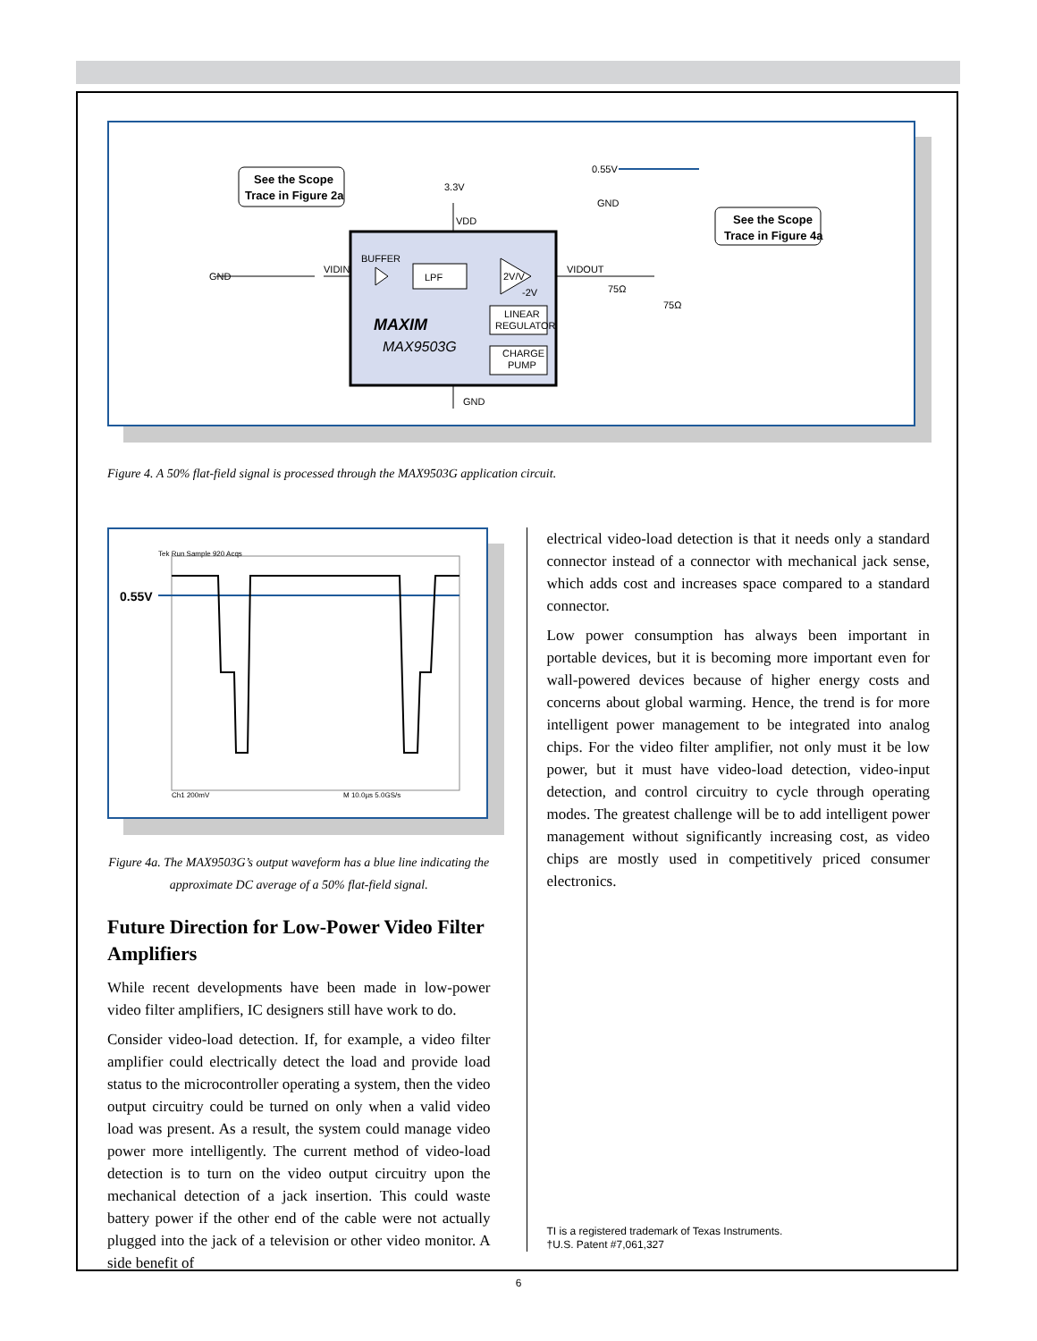See the Scope
Trace in Figure 2a
See the Scope
Trace in Figure 4a
GND
VIDIN
BUFFER
LPF
2V/V
-2V
LINEAR
REGULATOR
CHARGE
PUMP
3.3V
VDD
GND
VIDOUT
75Ω
75Ω
0.55V
GND
MAXIM
MAX9503G
Figure 4. A 50% flat-field signal is processed through the MAX9503G application circuit.
0.55V
Tek Run Sample 920 Acqs
Ch1 200mV
M 10.0µs 5.0GS/s
Figure 4a. The MAX9503G’s output waveform has a blue line indicating the approximate DC average of a 50% flat-field signal.
Future Direction for Low-Power Video Filter Amplifiers
While recent developments have been made in low-power video filter amplifiers, IC designers still have work to do.
Consider video-load detection. If, for example, a video filter amplifier could electrically detect the load and provide load status to the microcontroller operating a system, then the video output circuitry could be turned on only when a valid video load was present. As a result, the system could manage video power more intelligently. The current method of video-load detection is to turn on the video output circuitry upon the mechanical detection of a jack insertion. This could waste battery power if the other end of the cable were not actually plugged into the jack of a television or other video monitor. A side benefit of
electrical video-load detection is that it needs only a standard connector instead of a connector with mechanical jack sense, which adds cost and increases space compared to a standard connector.
Low power consumption has always been important in portable devices, but it is becoming more important even for wall-powered devices because of higher energy costs and concerns about global warming. Hence, the trend is for more intelligent power management to be integrated into analog chips. For the video filter amplifier, not only must it be low power, but it must have video-load detection, video-input detection, and control circuitry to cycle through operating modes. The greatest challenge will be to add intelligent power management without significantly increasing cost, as video chips are mostly used in competitively priced consumer electronics.
TI is a registered trademark of Texas Instruments.
†U.S. Patent #7,061,327
6